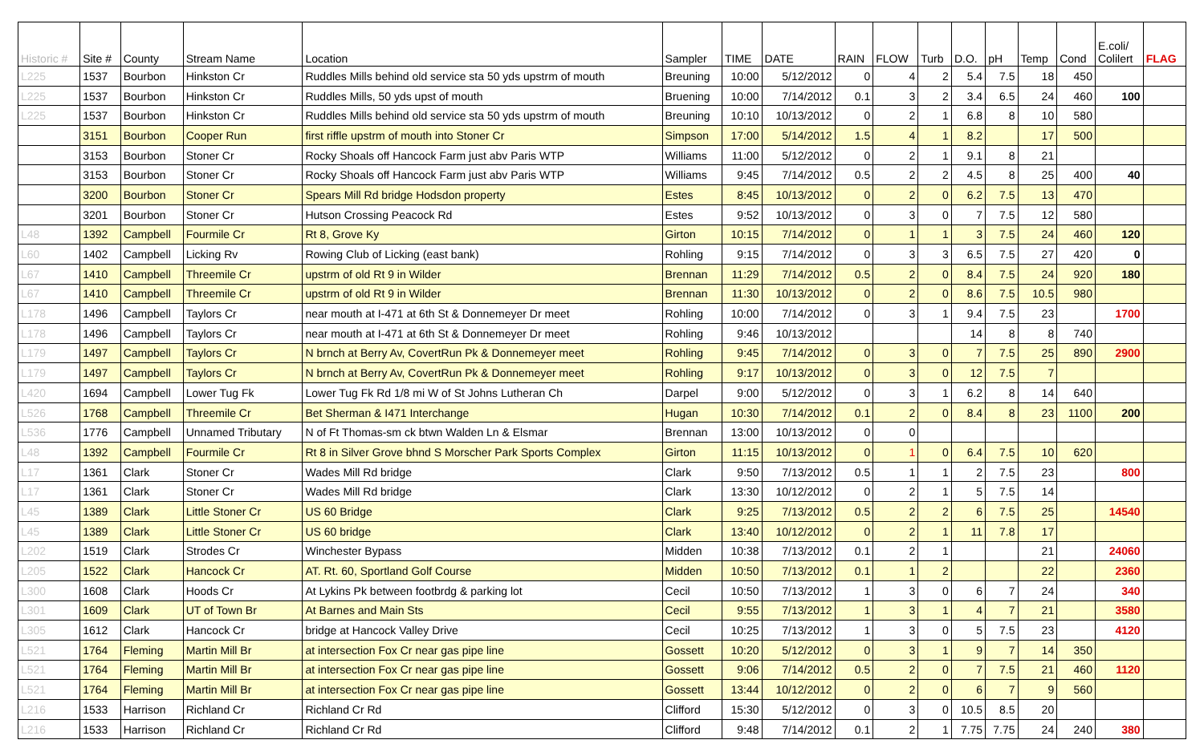| Historic # | Site # | County | Stream Name | Location | Sampler | TIME | DATE | RAIN | FLOW | Turb | D.O. | pH | Temp | Cond | E.coli/ Colilert | FLAG |
| --- | --- | --- | --- | --- | --- | --- | --- | --- | --- | --- | --- | --- | --- | --- | --- | --- |
| L225 | 1537 | Bourbon | Hinkston Cr | Ruddles Mills behind old service sta 50 yds upstrm of mouth | Breuning | 10:00 | 5/12/2012 | 0 | 4 | 2 | 5.4 | 7.5 | 18 | 450 | | |
| L225 | 1537 | Bourbon | Hinkston Cr | Ruddles Mills, 50 yds upst of mouth | Bruening | 10:00 | 7/14/2012 | 0.1 | 3 | 2 | 3.4 | 6.5 | 24 | 460 | 100 | |
| L225 | 1537 | Bourbon | Hinkston Cr | Ruddles Mills behind old service sta 50 yds upstrm of mouth | Breuning | 10:10 | 10/13/2012 | 0 | 2 | 1 | 6.8 | 8 | 10 | 580 | | |
| | 3151 | Bourbon | Cooper Run | first riffle upstrm of mouth into Stoner Cr | Simpson | 17:00 | 5/14/2012 | 1.5 | 4 | 1 | 8.2 | | 17 | 500 | | |
| | 3153 | Bourbon | Stoner Cr | Rocky Shoals off Hancock Farm just abv Paris WTP | Williams | 11:00 | 5/12/2012 | 0 | 2 | 1 | 9.1 | 8 | 21 | | | |
| | 3153 | Bourbon | Stoner Cr | Rocky Shoals off Hancock Farm just abv Paris WTP | Williams | 9:45 | 7/14/2012 | 0.5 | 2 | 2 | 4.5 | 8 | 25 | 400 | 40 | |
| | 3200 | Bourbon | Stoner Cr | Spears Mill Rd bridge Hodsdon property | Estes | 8:45 | 10/13/2012 | 0 | 2 | 0 | 6.2 | 7.5 | 13 | 470 | | |
| | 3201 | Bourbon | Stoner Cr | Hutson Crossing Peacock Rd | Estes | 9:52 | 10/13/2012 | 0 | 3 | 0 | 7 | 7.5 | 12 | 580 | | |
| L48 | 1392 | Campbell | Fourmile Cr | Rt 8, Grove Ky | Girton | 10:15 | 7/14/2012 | 0 | 1 | 1 | 3 | 7.5 | 24 | 460 | 120 | |
| L60 | 1402 | Campbell | Licking Rv | Rowing Club of Licking (east bank) | Rohling | 9:15 | 7/14/2012 | 0 | 3 | 3 | 6.5 | 7.5 | 27 | 420 | 0 | |
| L67 | 1410 | Campbell | Threemile Cr | upstrm of old Rt 9 in Wilder | Brennan | 11:29 | 7/14/2012 | 0.5 | 2 | 0 | 8.4 | 7.5 | 24 | 920 | 180 | |
| L67 | 1410 | Campbell | Threemile Cr | upstrm of old Rt 9 in Wilder | Brennan | 11:30 | 10/13/2012 | 0 | 2 | 0 | 8.6 | 7.5 | 10.5 | 980 | | |
| L178 | 1496 | Campbell | Taylors Cr | near mouth at I-471 at 6th St & Donnemeyer Dr meet | Rohling | 10:00 | 7/14/2012 | 0 | 3 | 1 | 9.4 | 7.5 | 23 | | 1700 | |
| L178 | 1496 | Campbell | Taylors Cr | near mouth at I-471 at 6th St & Donnemeyer Dr meet | Rohling | 9:46 | 10/13/2012 | | | | 14 | 8 | 8 | 740 | | |
| L179 | 1497 | Campbell | Taylors Cr | N brnch at Berry Av, CovertRun Pk & Donnemeyer meet | Rohling | 9:45 | 7/14/2012 | 0 | 3 | 0 | 7 | 7.5 | 25 | 890 | 2900 | |
| L179 | 1497 | Campbell | Taylors Cr | N brnch at Berry Av, CovertRun Pk & Donnemeyer meet | Rohling | 9:17 | 10/13/2012 | 0 | 3 | 0 | 12 | 7.5 | 7 | | | |
| L420 | 1694 | Campbell | Lower Tug Fk | Lower Tug Fk Rd 1/8 mi W of St Johns Lutheran Ch | Darpel | 9:00 | 5/12/2012 | 0 | 3 | 1 | 6.2 | 8 | 14 | 640 | | |
| L526 | 1768 | Campbell | Threemile Cr | Bet Sherman & I471 Interchange | Hugan | 10:30 | 7/14/2012 | 0.1 | 2 | 0 | 8.4 | 8 | 23 | 1100 | 200 | |
| L536 | 1776 | Campbell | Unnamed Tributary | N of Ft Thomas-sm ck btwn Walden Ln & Elsmar | Brennan | 13:00 | 10/13/2012 | 0 | 0 | | | | | | | |
| L48 | 1392 | Campbell | Fourmile Cr | Rt 8 in Silver Grove bhnd S Morscher Park Sports Complex | Girton | 11:15 | 10/13/2012 | 0 | 1 | 0 | 6.4 | 7.5 | 10 | 620 | | |
| L17 | 1361 | Clark | Stoner Cr | Wades Mill Rd bridge | Clark | 9:50 | 7/13/2012 | 0.5 | 1 | 1 | 2 | 7.5 | 23 | | 800 | |
| L17 | 1361 | Clark | Stoner Cr | Wades Mill Rd bridge | Clark | 13:30 | 10/12/2012 | 0 | 2 | 1 | 5 | 7.5 | 14 | | | |
| L45 | 1389 | Clark | Little Stoner Cr | US 60 Bridge | Clark | 9:25 | 7/13/2012 | 0.5 | 2 | 2 | 6 | 7.5 | 25 | | 14540 | |
| L45 | 1389 | Clark | Little Stoner Cr | US 60 bridge | Clark | 13:40 | 10/12/2012 | 0 | 2 | 1 | 11 | 7.8 | 17 | | | |
| L202 | 1519 | Clark | Strodes Cr | Winchester Bypass | Midden | 10:38 | 7/13/2012 | 0.1 | 2 | 1 | | | 21 | | 24060 | |
| L205 | 1522 | Clark | Hancock Cr | AT. Rt. 60, Sportland Golf Course | Midden | 10:50 | 7/13/2012 | 0.1 | 1 | 2 | | | 22 | | 2360 | |
| L300 | 1608 | Clark | Hoods Cr | At Lykins Pk between footbrdg & parking lot | Cecil | 10:50 | 7/13/2012 | 1 | 3 | 0 | 6 | 7 | 24 | | 340 | |
| L301 | 1609 | Clark | UT of Town Br | At Barnes and Main Sts | Cecil | 9:55 | 7/13/2012 | 1 | 3 | 1 | 4 | 7 | 21 | | 3580 | |
| L305 | 1612 | Clark | Hancock Cr | bridge at Hancock Valley Drive | Cecil | 10:25 | 7/13/2012 | 1 | 3 | 0 | 5 | 7.5 | 23 | | 4120 | |
| L521 | 1764 | Fleming | Martin Mill Br | at intersection Fox Cr near gas pipe line | Gossett | 10:20 | 5/12/2012 | 0 | 3 | 1 | 9 | 7 | 14 | 350 | | |
| L521 | 1764 | Fleming | Martin Mill Br | at intersection Fox Cr near gas pipe line | Gossett | 9:06 | 7/14/2012 | 0.5 | 2 | 0 | 7 | 7.5 | 21 | 460 | 1120 | |
| L521 | 1764 | Fleming | Martin Mill Br | at intersection Fox Cr near gas pipe line | Gossett | 13:44 | 10/12/2012 | 0 | 2 | 0 | 6 | 7 | 9 | 560 | | |
| L216 | 1533 | Harrison | Richland Cr | Richland Cr Rd | Clifford | 15:30 | 5/12/2012 | 0 | 3 | 0 | 10.5 | 8.5 | 20 | | | |
| L216 | 1533 | Harrison | Richland Cr | Richland Cr Rd | Clifford | 9:48 | 7/14/2012 | 0.1 | 2 | 1 | 7.75 | 7.75 | 24 | 240 | 380 | |